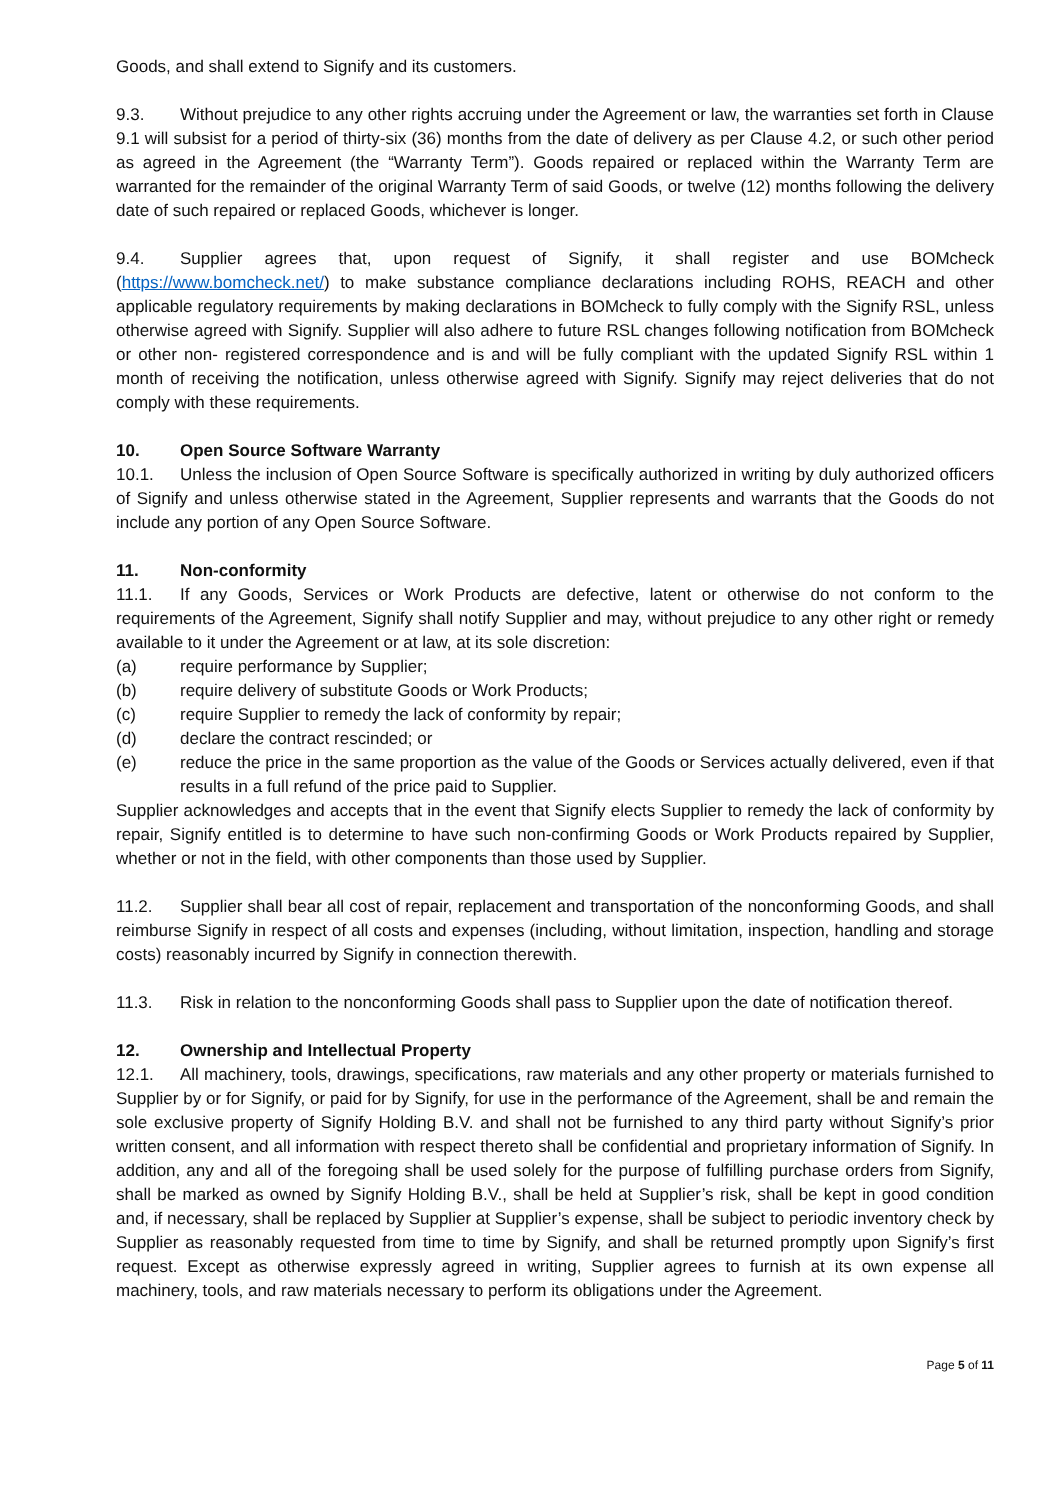Goods, and shall extend to Signify and its customers.
9.3. Without prejudice to any other rights accruing under the Agreement or law, the warranties set forth in Clause 9.1 will subsist for a period of thirty-six (36) months from the date of delivery as per Clause 4.2, or such other period as agreed in the Agreement (the “Warranty Term”). Goods repaired or replaced within the Warranty Term are warranted for the remainder of the original Warranty Term of said Goods, or twelve (12) months following the delivery date of such repaired or replaced Goods, whichever is longer.
9.4. Supplier agrees that, upon request of Signify, it shall register and use BOMcheck (https://www.bomcheck.net/) to make substance compliance declarations including ROHS, REACH and other applicable regulatory requirements by making declarations in BOMcheck to fully comply with the Signify RSL, unless otherwise agreed with Signify. Supplier will also adhere to future RSL changes following notification from BOMcheck or other non- registered correspondence and is and will be fully compliant with the updated Signify RSL within 1 month of receiving the notification, unless otherwise agreed with Signify. Signify may reject deliveries that do not comply with these requirements.
10. Open Source Software Warranty
10.1. Unless the inclusion of Open Source Software is specifically authorized in writing by duly authorized officers of Signify and unless otherwise stated in the Agreement, Supplier represents and warrants that the Goods do not include any portion of any Open Source Software.
11. Non-conformity
11.1. If any Goods, Services or Work Products are defective, latent or otherwise do not conform to the requirements of the Agreement, Signify shall notify Supplier and may, without prejudice to any other right or remedy available to it under the Agreement or at law, at its sole discretion:
(a) require performance by Supplier;
(b) require delivery of substitute Goods or Work Products;
(c) require Supplier to remedy the lack of conformity by repair;
(d) declare the contract rescinded; or
(e) reduce the price in the same proportion as the value of the Goods or Services actually delivered, even if that results in a full refund of the price paid to Supplier.
Supplier acknowledges and accepts that in the event that Signify elects Supplier to remedy the lack of conformity by repair, Signify entitled is to determine to have such non-confirming Goods or Work Products repaired by Supplier, whether or not in the field, with other components than those used by Supplier.
11.2. Supplier shall bear all cost of repair, replacement and transportation of the nonconforming Goods, and shall reimburse Signify in respect of all costs and expenses (including, without limitation, inspection, handling and storage costs) reasonably incurred by Signify in connection therewith.
11.3. Risk in relation to the nonconforming Goods shall pass to Supplier upon the date of notification thereof.
12. Ownership and Intellectual Property
12.1. All machinery, tools, drawings, specifications, raw materials and any other property or materials furnished to Supplier by or for Signify, or paid for by Signify, for use in the performance of the Agreement, shall be and remain the sole exclusive property of Signify Holding B.V. and shall not be furnished to any third party without Signify’s prior written consent, and all information with respect thereto shall be confidential and proprietary information of Signify. In addition, any and all of the foregoing shall be used solely for the purpose of fulfilling purchase orders from Signify, shall be marked as owned by Signify Holding B.V., shall be held at Supplier’s risk, shall be kept in good condition and, if necessary, shall be replaced by Supplier at Supplier’s expense, shall be subject to periodic inventory check by Supplier as reasonably requested from time to time by Signify, and shall be returned promptly upon Signify’s first request. Except as otherwise expressly agreed in writing, Supplier agrees to furnish at its own expense all machinery, tools, and raw materials necessary to perform its obligations under the Agreement.
Page 5 of 11